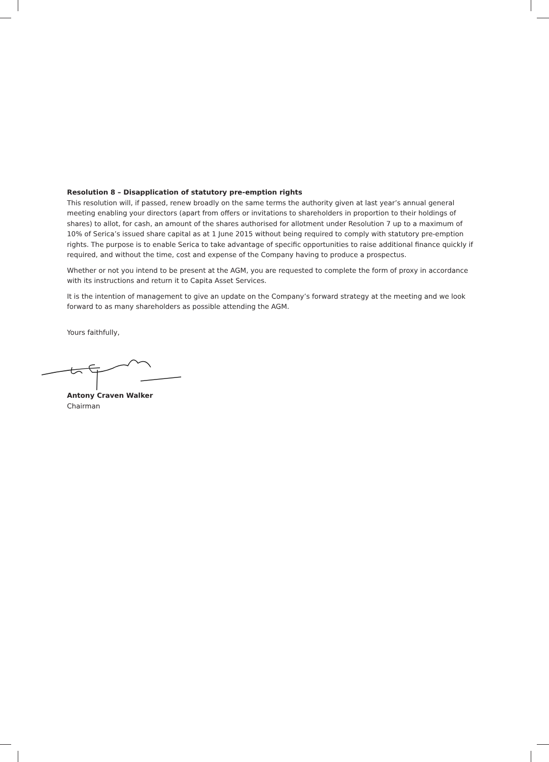Resolution 8 – Disapplication of statutory pre-emption rights
This resolution will, if passed, renew broadly on the same terms the authority given at last year’s annual general meeting enabling your directors (apart from offers or invitations to shareholders in proportion to their holdings of shares) to allot, for cash, an amount of the shares authorised for allotment under Resolution 7 up to a maximum of 10% of Serica’s issued share capital as at 1 June 2015 without being required to comply with statutory pre-emption rights. The purpose is to enable Serica to take advantage of specific opportunities to raise additional finance quickly if required, and without the time, cost and expense of the Company having to produce a prospectus.
Whether or not you intend to be present at the AGM, you are requested to complete the form of proxy in accordance with its instructions and return it to Capita Asset Services.
It is the intention of management to give an update on the Company’s forward strategy at the meeting and we look forward to as many shareholders as possible attending the AGM.
Yours faithfully,
Antony Craven Walker
Chairman